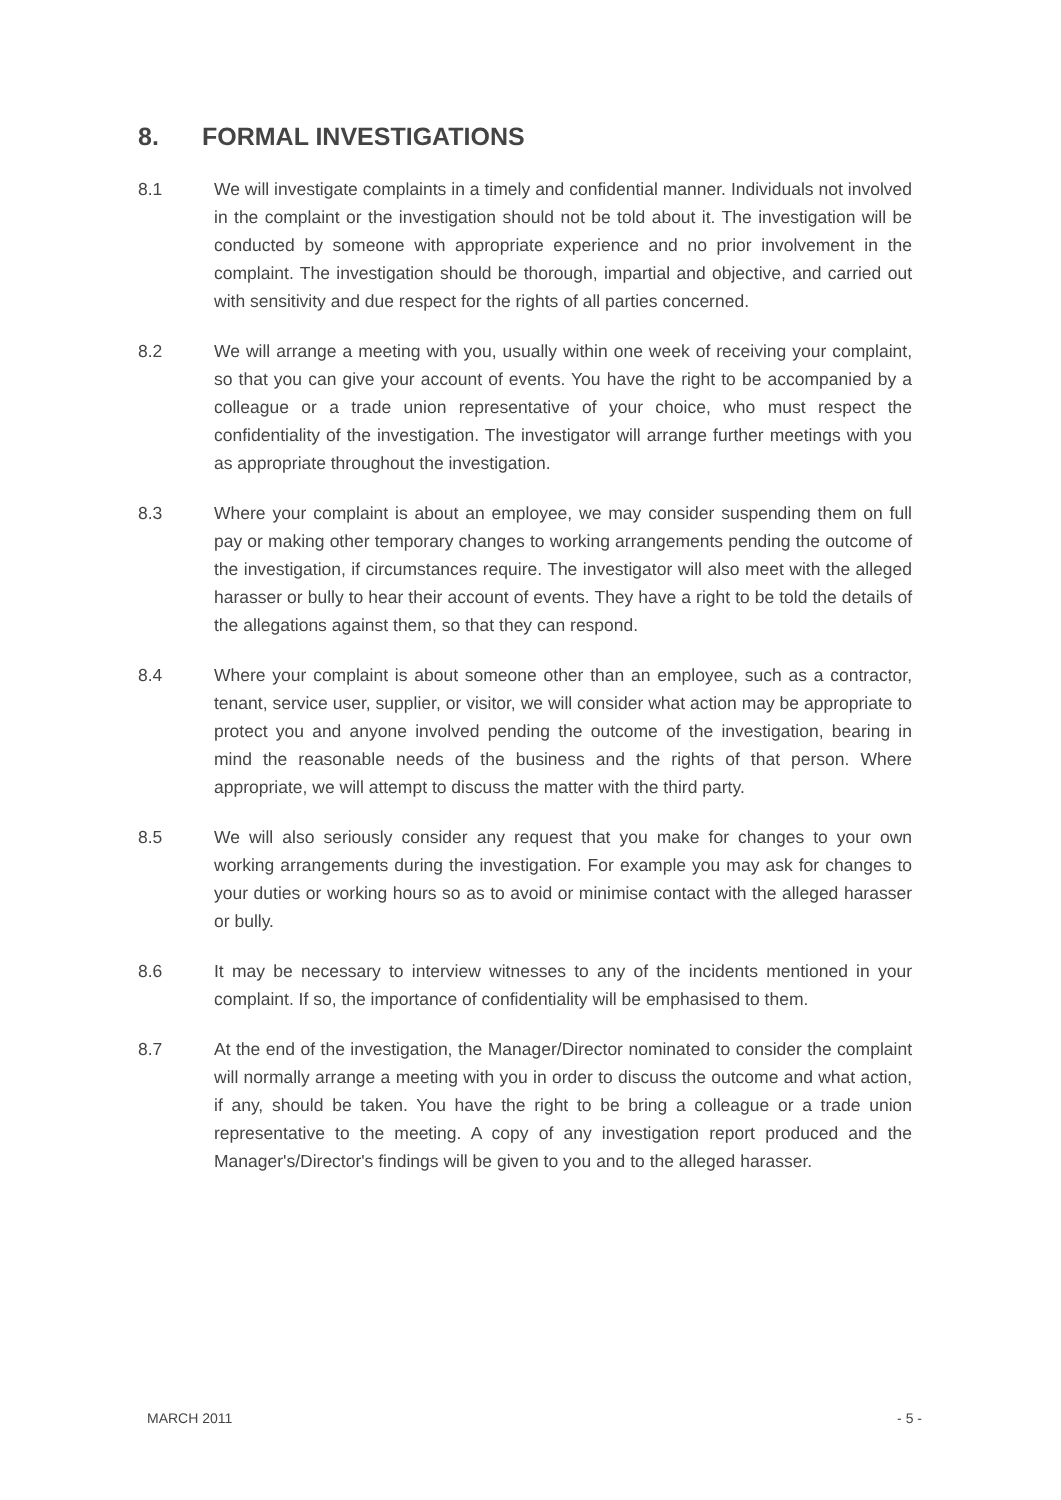8. FORMAL INVESTIGATIONS
8.1 We will investigate complaints in a timely and confidential manner. Individuals not involved in the complaint or the investigation should not be told about it. The investigation will be conducted by someone with appropriate experience and no prior involvement in the complaint. The investigation should be thorough, impartial and objective, and carried out with sensitivity and due respect for the rights of all parties concerned.
8.2 We will arrange a meeting with you, usually within one week of receiving your complaint, so that you can give your account of events. You have the right to be accompanied by a colleague or a trade union representative of your choice, who must respect the confidentiality of the investigation. The investigator will arrange further meetings with you as appropriate throughout the investigation.
8.3 Where your complaint is about an employee, we may consider suspending them on full pay or making other temporary changes to working arrangements pending the outcome of the investigation, if circumstances require. The investigator will also meet with the alleged harasser or bully to hear their account of events. They have a right to be told the details of the allegations against them, so that they can respond.
8.4 Where your complaint is about someone other than an employee, such as a contractor, tenant, service user, supplier, or visitor, we will consider what action may be appropriate to protect you and anyone involved pending the outcome of the investigation, bearing in mind the reasonable needs of the business and the rights of that person. Where appropriate, we will attempt to discuss the matter with the third party.
8.5 We will also seriously consider any request that you make for changes to your own working arrangements during the investigation. For example you may ask for changes to your duties or working hours so as to avoid or minimise contact with the alleged harasser or bully.
8.6 It may be necessary to interview witnesses to any of the incidents mentioned in your complaint. If so, the importance of confidentiality will be emphasised to them.
8.7 At the end of the investigation, the Manager/Director nominated to consider the complaint will normally arrange a meeting with you in order to discuss the outcome and what action, if any, should be taken. You have the right to be bring a colleague or a trade union representative to the meeting. A copy of any investigation report produced and the Manager's/Director's findings will be given to you and to the alleged harasser.
MARCH 2011 - 5 -